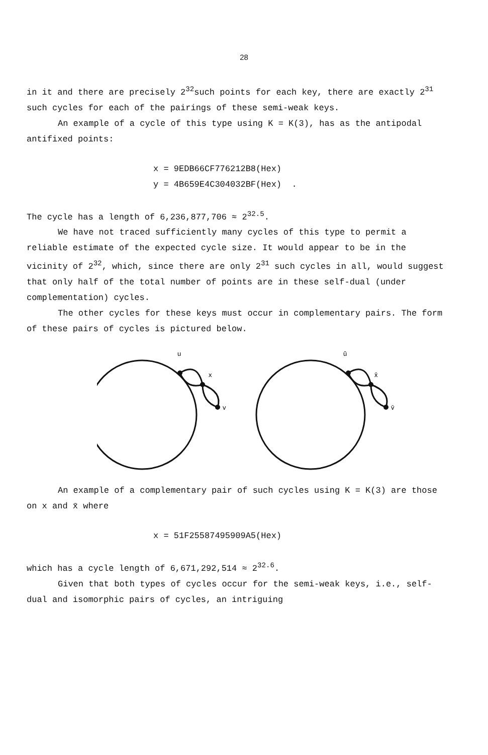28
in it and there are precisely 2<sup>32</sup>such points for each key, there are exactly 2<sup>31</sup> such cycles for each of the pairings of these semi-weak keys.
An example of a cycle of this type using K = K(3), has as the antipodal antifixed points:
x = 9EDB66CF776212B8(Hex)
y = 4B659E4C304032BF(Hex) .
The cycle has a length of 6,236,877,706 ≈ 2<sup>32.5</sup>.
We have not traced sufficiently many cycles of this type to permit a reliable estimate of the expected cycle size. It would appear to be in the vicinity of 2<sup>32</sup>, which, since there are only 2<sup>31</sup> such cycles in all, would suggest that only half of the total number of points are in these self-dual (under complementation) cycles.
The other cycles for these keys must occur in complementary pairs. The form of these pairs of cycles is pictured below.
u
x
v
ū
x̄
v̄
An example of a complementary pair of such cycles using K = K(3) are those on x and x̄ where
x = 51F25587495909A5(Hex)
which has a cycle length of 6,671,292,514 ≈ 2<sup>32.6</sup>.
Given that both types of cycles occur for the semi-weak keys, i.e., self-dual and isomorphic pairs of cycles, an intriguing